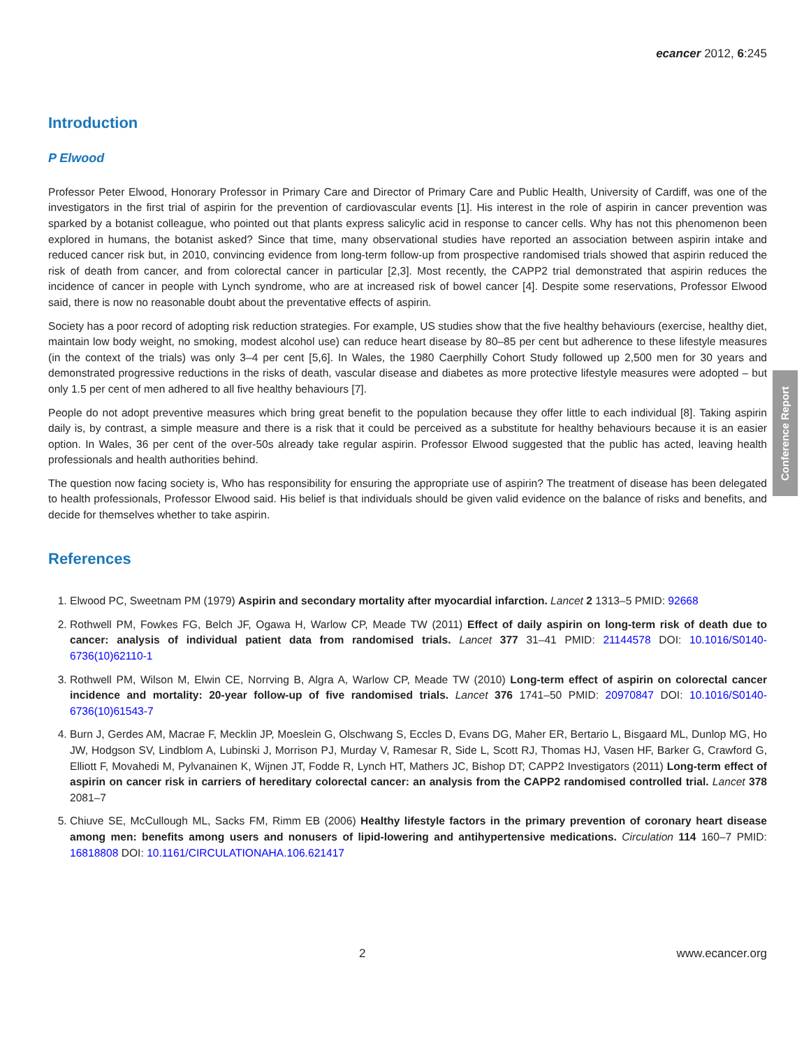Conference Report
ecancer 2012, 6:245
Introduction
P Elwood
Professor Peter Elwood, Honorary Professor in Primary Care and Director of Primary Care and Public Health, University of Cardiff, was one of the investigators in the first trial of aspirin for the prevention of cardiovascular events [1]. His interest in the role of aspirin in cancer prevention was sparked by a botanist colleague, who pointed out that plants express salicylic acid in response to cancer cells. Why has not this phenomenon been explored in humans, the botanist asked? Since that time, many observational studies have reported an association between aspirin intake and reduced cancer risk but, in 2010, convincing evidence from long-term follow-up from prospective randomised trials showed that aspirin reduced the risk of death from cancer, and from colorectal cancer in particular [2,3]. Most recently, the CAPP2 trial demonstrated that aspirin reduces the incidence of cancer in people with Lynch syndrome, who are at increased risk of bowel cancer [4]. Despite some reservations, Professor Elwood said, there is now no reasonable doubt about the preventative effects of aspirin.
Society has a poor record of adopting risk reduction strategies. For example, US studies show that the five healthy behaviours (exercise, healthy diet, maintain low body weight, no smoking, modest alcohol use) can reduce heart disease by 80–85 per cent but adherence to these lifestyle measures (in the context of the trials) was only 3–4 per cent [5,6]. In Wales, the 1980 Caerphilly Cohort Study followed up 2,500 men for 30 years and demonstrated progressive reductions in the risks of death, vascular disease and diabetes as more protective lifestyle measures were adopted – but only 1.5 per cent of men adhered to all five healthy behaviours [7].
People do not adopt preventive measures which bring great benefit to the population because they offer little to each individual [8]. Taking aspirin daily is, by contrast, a simple measure and there is a risk that it could be perceived as a substitute for healthy behaviours because it is an easier option. In Wales, 36 per cent of the over-50s already take regular aspirin. Professor Elwood suggested that the public has acted, leaving health professionals and health authorities behind.
The question now facing society is, Who has responsibility for ensuring the appropriate use of aspirin? The treatment of disease has been delegated to health professionals, Professor Elwood said. His belief is that individuals should be given valid evidence on the balance of risks and benefits, and decide for themselves whether to take aspirin.
References
1. Elwood PC, Sweetnam PM (1979) Aspirin and secondary mortality after myocardial infarction. Lancet 2 1313–5 PMID: 92668
2. Rothwell PM, Fowkes FG, Belch JF, Ogawa H, Warlow CP, Meade TW (2011) Effect of daily aspirin on long-term risk of death due to cancer: analysis of individual patient data from randomised trials. Lancet 377 31–41 PMID: 21144578 DOI: 10.1016/S0140-6736(10)62110-1
3. Rothwell PM, Wilson M, Elwin CE, Norrving B, Algra A, Warlow CP, Meade TW (2010) Long-term effect of aspirin on colorectal cancer incidence and mortality: 20-year follow-up of five randomised trials. Lancet 376 1741–50 PMID: 20970847 DOI: 10.1016/S0140-6736(10)61543-7
4. Burn J, Gerdes AM, Macrae F, Mecklin JP, Moeslein G, Olschwang S, Eccles D, Evans DG, Maher ER, Bertario L, Bisgaard ML, Dunlop MG, Ho JW, Hodgson SV, Lindblom A, Lubinski J, Morrison PJ, Murday V, Ramesar R, Side L, Scott RJ, Thomas HJ, Vasen HF, Barker G, Crawford G, Elliott F, Movahedi M, Pylvanainen K, Wijnen JT, Fodde R, Lynch HT, Mathers JC, Bishop DT; CAPP2 Investigators (2011) Long-term effect of aspirin on cancer risk in carriers of hereditary colorectal cancer: an analysis from the CAPP2 randomised controlled trial. Lancet 378 2081–7
5. Chiuve SE, McCullough ML, Sacks FM, Rimm EB (2006) Healthy lifestyle factors in the primary prevention of coronary heart disease among men: benefits among users and nonusers of lipid-lowering and antihypertensive medications. Circulation 114 160–7 PMID: 16818808 DOI: 10.1161/CIRCULATIONAHA.106.621417
2 www.ecancer.org